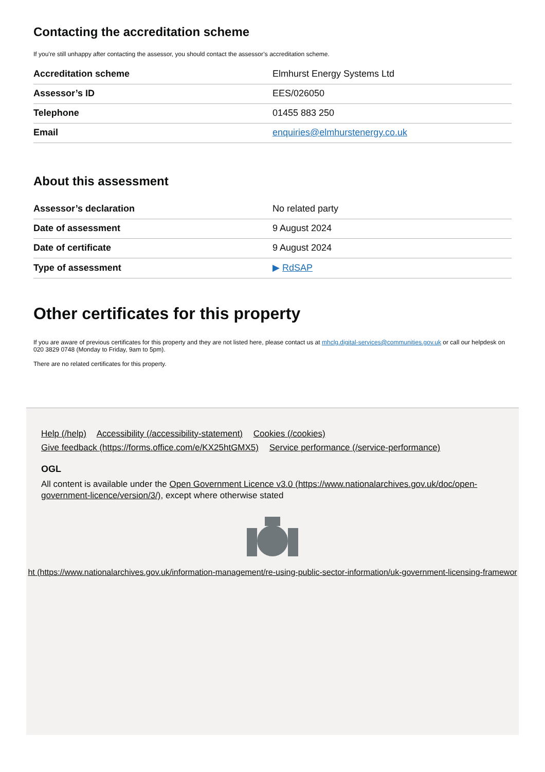Contacting the accreditation scheme
If you’re still unhappy after contacting the assessor, you should contact the assessor’s accreditation scheme.
| Accreditation scheme | Elmhurst Energy Systems Ltd |
| Assessor’s ID | EES/026050 |
| Telephone | 01455 883 250 |
| Email | enquiries@elmhurstenergy.co.uk |
About this assessment
| Assessor’s declaration | No related party |
| Date of assessment | 9 August 2024 |
| Date of certificate | 9 August 2024 |
| Type of assessment | ▶ RdSAP |
Other certificates for this property
If you are aware of previous certificates for this property and they are not listed here, please contact us at mhclg.digital-services@communities.gov.uk or call our helpdesk on 020 3829 0748 (Monday to Friday, 9am to 5pm).
There are no related certificates for this property.
Help (/help) Accessibility (/accessibility-statement) Cookies (/cookies)
Give feedback (https://forms.office.com/e/KX25htGMX5) Service performance (/service-performance)
OGL
All content is available under the Open Government Licence v3.0 (https://www.nationalarchives.gov.uk/doc/open-government-licence/version/3/), except where otherwise stated
ht (https://www.nationalarchives.gov.uk/information-management/re-using-public-sector-information/uk-government-licensing-framewor